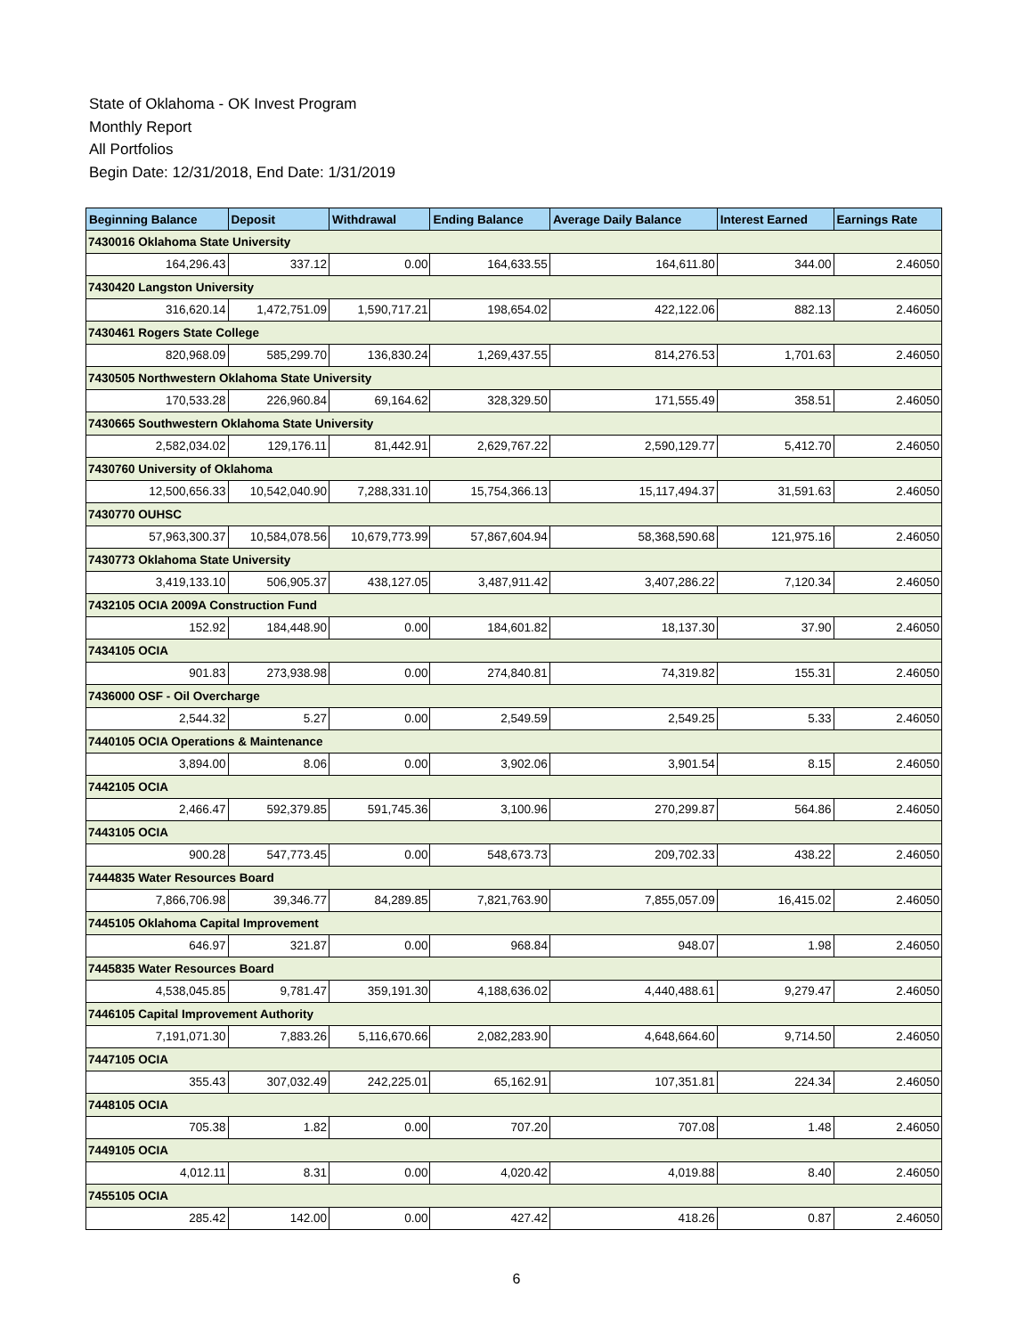State of Oklahoma - OK Invest Program
Monthly Report
All Portfolios
Begin Date: 12/31/2018, End Date: 1/31/2019
| Beginning Balance | Deposit | Withdrawal | Ending Balance | Average Daily Balance | Interest Earned | Earnings Rate |
| --- | --- | --- | --- | --- | --- | --- |
| 7430016 Oklahoma State University | | | | | | |
| 164,296.43 | 337.12 | 0.00 | 164,633.55 | 164,611.80 | 344.00 | 2.46050 |
| 7430420 Langston University | | | | | | |
| 316,620.14 | 1,472,751.09 | 1,590,717.21 | 198,654.02 | 422,122.06 | 882.13 | 2.46050 |
| 7430461 Rogers State College | | | | | | |
| 820,968.09 | 585,299.70 | 136,830.24 | 1,269,437.55 | 814,276.53 | 1,701.63 | 2.46050 |
| 7430505 Northwestern Oklahoma State University | | | | | | |
| 170,533.28 | 226,960.84 | 69,164.62 | 328,329.50 | 171,555.49 | 358.51 | 2.46050 |
| 7430665 Southwestern Oklahoma State University | | | | | | |
| 2,582,034.02 | 129,176.11 | 81,442.91 | 2,629,767.22 | 2,590,129.77 | 5,412.70 | 2.46050 |
| 7430760 University of Oklahoma | | | | | | |
| 12,500,656.33 | 10,542,040.90 | 7,288,331.10 | 15,754,366.13 | 15,117,494.37 | 31,591.63 | 2.46050 |
| 7430770 OUHSC | | | | | | |
| 57,963,300.37 | 10,584,078.56 | 10,679,773.99 | 57,867,604.94 | 58,368,590.68 | 121,975.16 | 2.46050 |
| 7430773 Oklahoma State University | | | | | | |
| 3,419,133.10 | 506,905.37 | 438,127.05 | 3,487,911.42 | 3,407,286.22 | 7,120.34 | 2.46050 |
| 7432105 OCIA 2009A Construction Fund | | | | | | |
| 152.92 | 184,448.90 | 0.00 | 184,601.82 | 18,137.30 | 37.90 | 2.46050 |
| 7434105 OCIA | | | | | | |
| 901.83 | 273,938.98 | 0.00 | 274,840.81 | 74,319.82 | 155.31 | 2.46050 |
| 7436000 OSF - Oil Overcharge | | | | | | |
| 2,544.32 | 5.27 | 0.00 | 2,549.59 | 2,549.25 | 5.33 | 2.46050 |
| 7440105 OCIA Operations & Maintenance | | | | | | |
| 3,894.00 | 8.06 | 0.00 | 3,902.06 | 3,901.54 | 8.15 | 2.46050 |
| 7442105 OCIA | | | | | | |
| 2,466.47 | 592,379.85 | 591,745.36 | 3,100.96 | 270,299.87 | 564.86 | 2.46050 |
| 7443105 OCIA | | | | | | |
| 900.28 | 547,773.45 | 0.00 | 548,673.73 | 209,702.33 | 438.22 | 2.46050 |
| 7444835 Water Resources Board | | | | | | |
| 7,866,706.98 | 39,346.77 | 84,289.85 | 7,821,763.90 | 7,855,057.09 | 16,415.02 | 2.46050 |
| 7445105 Oklahoma Capital Improvement | | | | | | |
| 646.97 | 321.87 | 0.00 | 968.84 | 948.07 | 1.98 | 2.46050 |
| 7445835 Water Resources Board | | | | | | |
| 4,538,045.85 | 9,781.47 | 359,191.30 | 4,188,636.02 | 4,440,488.61 | 9,279.47 | 2.46050 |
| 7446105 Capital Improvement Authority | | | | | | |
| 7,191,071.30 | 7,883.26 | 5,116,670.66 | 2,082,283.90 | 4,648,664.60 | 9,714.50 | 2.46050 |
| 7447105 OCIA | | | | | | |
| 355.43 | 307,032.49 | 242,225.01 | 65,162.91 | 107,351.81 | 224.34 | 2.46050 |
| 7448105 OCIA | | | | | | |
| 705.38 | 1.82 | 0.00 | 707.20 | 707.08 | 1.48 | 2.46050 |
| 7449105 OCIA | | | | | | |
| 4,012.11 | 8.31 | 0.00 | 4,020.42 | 4,019.88 | 8.40 | 2.46050 |
| 7455105 OCIA | | | | | | |
| 285.42 | 142.00 | 0.00 | 427.42 | 418.26 | 0.87 | 2.46050 |
6